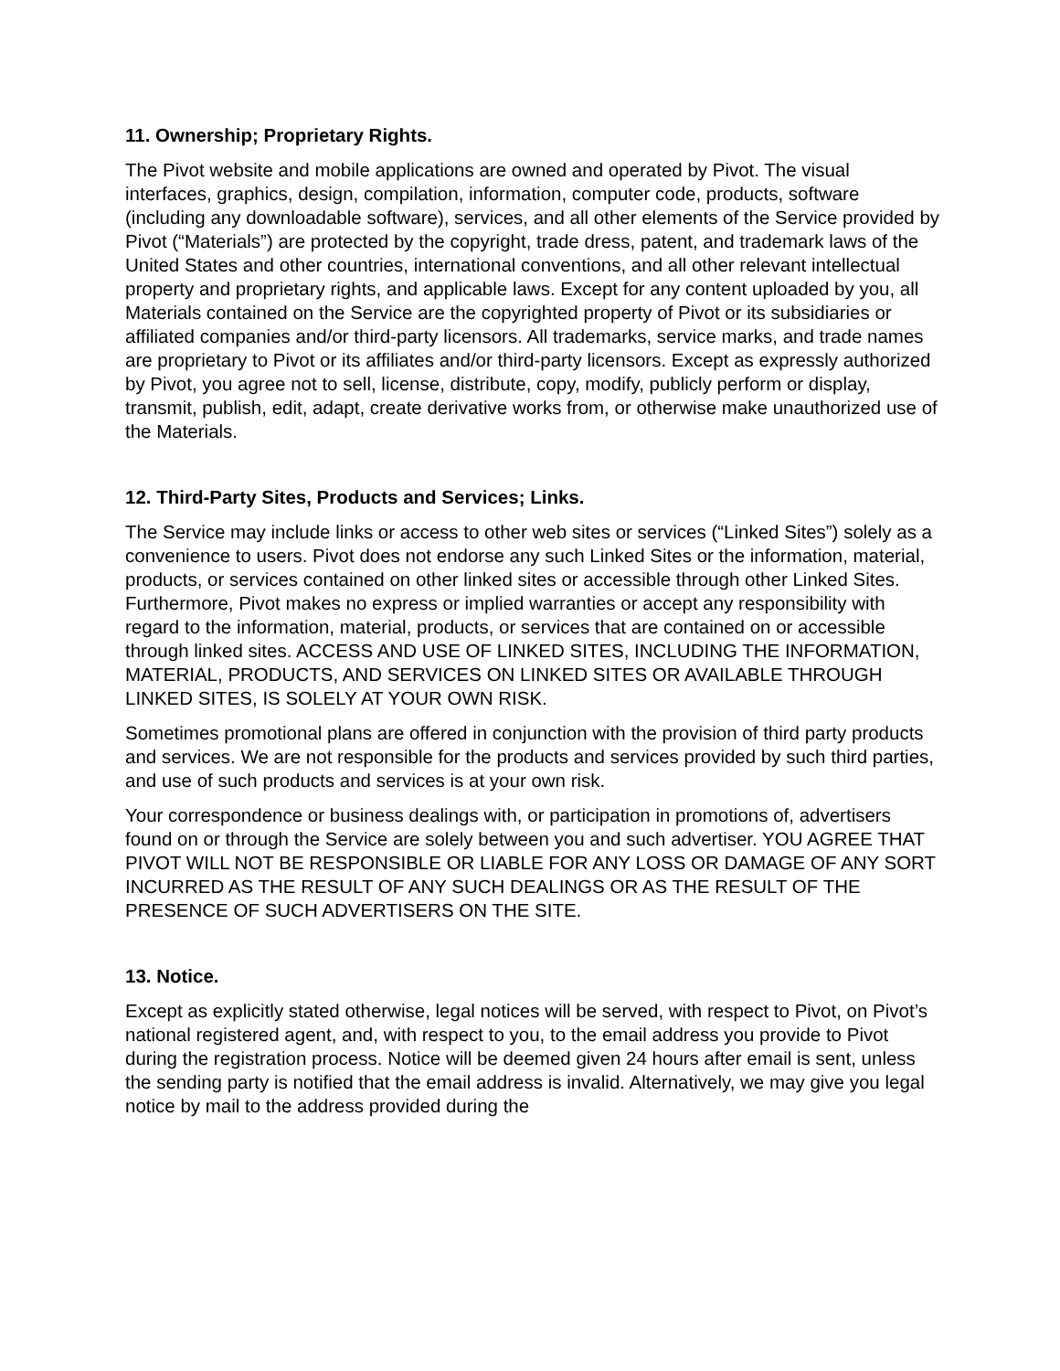11. Ownership; Proprietary Rights.
The Pivot website and mobile applications are owned and operated by Pivot. The visual interfaces, graphics, design, compilation, information, computer code, products, software (including any downloadable software), services, and all other elements of the Service provided by Pivot (“Materials”) are protected by the copyright, trade dress, patent, and trademark laws of the United States and other countries, international conventions, and all other relevant intellectual property and proprietary rights, and applicable laws. Except for any content uploaded by you, all Materials contained on the Service are the copyrighted property of Pivot or its subsidiaries or affiliated companies and/or third-party licensors. All trademarks, service marks, and trade names are proprietary to Pivot or its affiliates and/or third-party licensors. Except as expressly authorized by Pivot, you agree not to sell, license, distribute, copy, modify, publicly perform or display, transmit, publish, edit, adapt, create derivative works from, or otherwise make unauthorized use of the Materials.
12. Third-Party Sites, Products and Services; Links.
The Service may include links or access to other web sites or services (“Linked Sites”) solely as a convenience to users. Pivot does not endorse any such Linked Sites or the information, material, products, or services contained on other linked sites or accessible through other Linked Sites. Furthermore, Pivot makes no express or implied warranties or accept any responsibility with regard to the information, material, products, or services that are contained on or accessible through linked sites. ACCESS AND USE OF LINKED SITES, INCLUDING THE INFORMATION, MATERIAL, PRODUCTS, AND SERVICES ON LINKED SITES OR AVAILABLE THROUGH LINKED SITES, IS SOLELY AT YOUR OWN RISK.
Sometimes promotional plans are offered in conjunction with the provision of third party products and services. We are not responsible for the products and services provided by such third parties, and use of such products and services is at your own risk.
Your correspondence or business dealings with, or participation in promotions of, advertisers found on or through the Service are solely between you and such advertiser. YOU AGREE THAT PIVOT WILL NOT BE RESPONSIBLE OR LIABLE FOR ANY LOSS OR DAMAGE OF ANY SORT INCURRED AS THE RESULT OF ANY SUCH DEALINGS OR AS THE RESULT OF THE PRESENCE OF SUCH ADVERTISERS ON THE SITE.
13. Notice.
Except as explicitly stated otherwise, legal notices will be served, with respect to Pivot, on Pivot’s national registered agent, and, with respect to you, to the email address you provide to Pivot during the registration process. Notice will be deemed given 24 hours after email is sent, unless the sending party is notified that the email address is invalid. Alternatively, we may give you legal notice by mail to the address provided during the